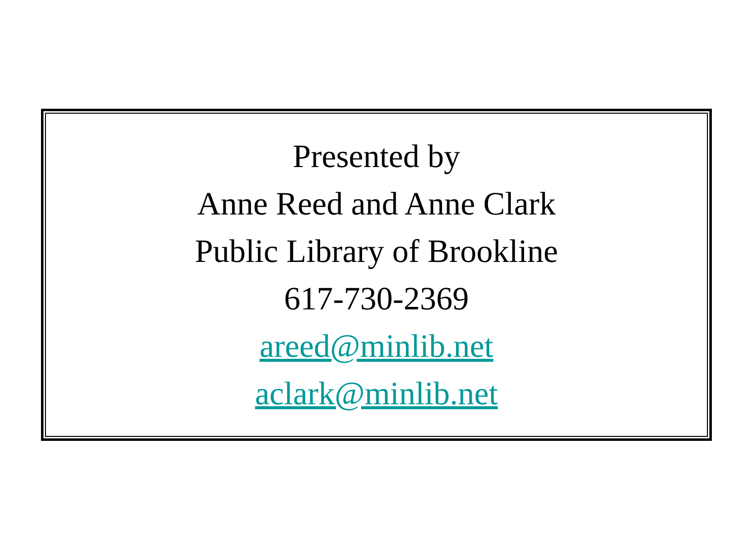Presented by
Anne Reed and Anne Clark
Public Library of Brookline
617-730-2369
areed@minlib.net
aclark@minlib.net